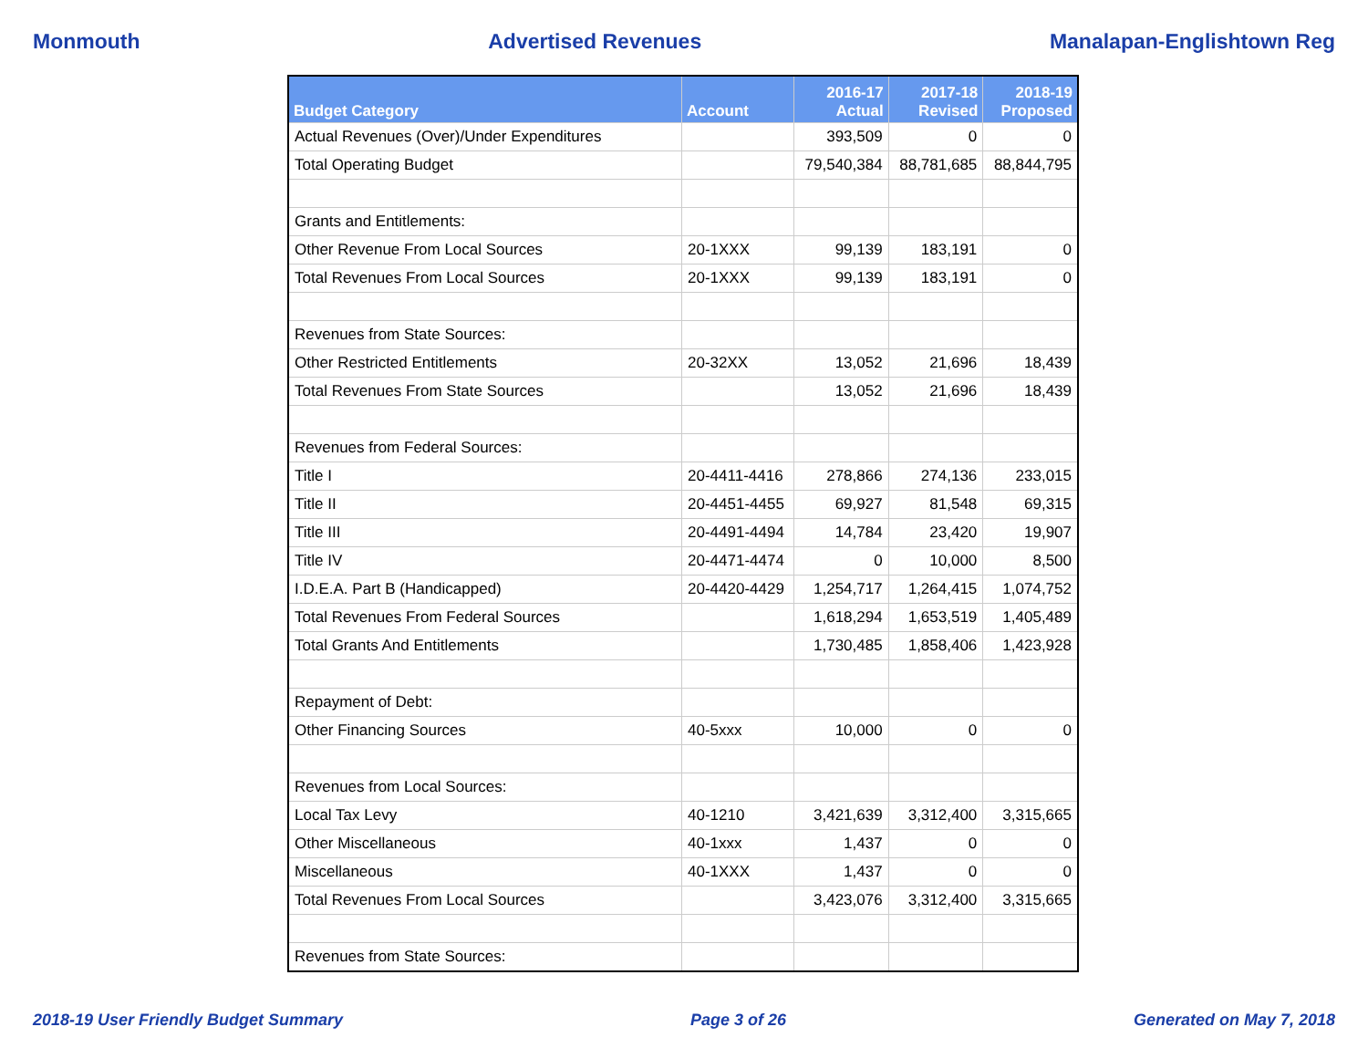Monmouth Advertised Revenues Manalapan-Englishtown Reg
| Budget Category | Account | 2016-17 Actual | 2017-18 Revised | 2018-19 Proposed |
| --- | --- | --- | --- | --- |
| Actual Revenues (Over)/Under Expenditures | | 393,509 | 0 | 0 |
| Total Operating Budget | | 79,540,384 | 88,781,685 | 88,844,795 |
| Grants and Entitlements: | | | | |
| Other Revenue From Local Sources | 20-1XXX | 99,139 | 183,191 | 0 |
| Total Revenues From Local Sources | 20-1XXX | 99,139 | 183,191 | 0 |
| Revenues from State Sources: | | | | |
| Other Restricted Entitlements | 20-32XX | 13,052 | 21,696 | 18,439 |
| Total Revenues From State Sources | | 13,052 | 21,696 | 18,439 |
| Revenues from Federal Sources: | | | | |
| Title I | 20-4411-4416 | 278,866 | 274,136 | 233,015 |
| Title II | 20-4451-4455 | 69,927 | 81,548 | 69,315 |
| Title III | 20-4491-4494 | 14,784 | 23,420 | 19,907 |
| Title IV | 20-4471-4474 | 0 | 10,000 | 8,500 |
| I.D.E.A. Part B (Handicapped) | 20-4420-4429 | 1,254,717 | 1,264,415 | 1,074,752 |
| Total Revenues From Federal Sources | | 1,618,294 | 1,653,519 | 1,405,489 |
| Total Grants And Entitlements | | 1,730,485 | 1,858,406 | 1,423,928 |
| Repayment of Debt: | | | | |
| Other Financing Sources | 40-5xxx | 10,000 | 0 | 0 |
| Revenues from Local Sources: | | | | |
| Local Tax Levy | 40-1210 | 3,421,639 | 3,312,400 | 3,315,665 |
| Other Miscellaneous | 40-1xxx | 1,437 | 0 | 0 |
| Miscellaneous | 40-1XXX | 1,437 | 0 | 0 |
| Total Revenues From Local Sources | | 3,423,076 | 3,312,400 | 3,315,665 |
| Revenues from State Sources: | | | | |
2018-19 User Friendly Budget Summary Page 3 of 26 Generated on May 7, 2018